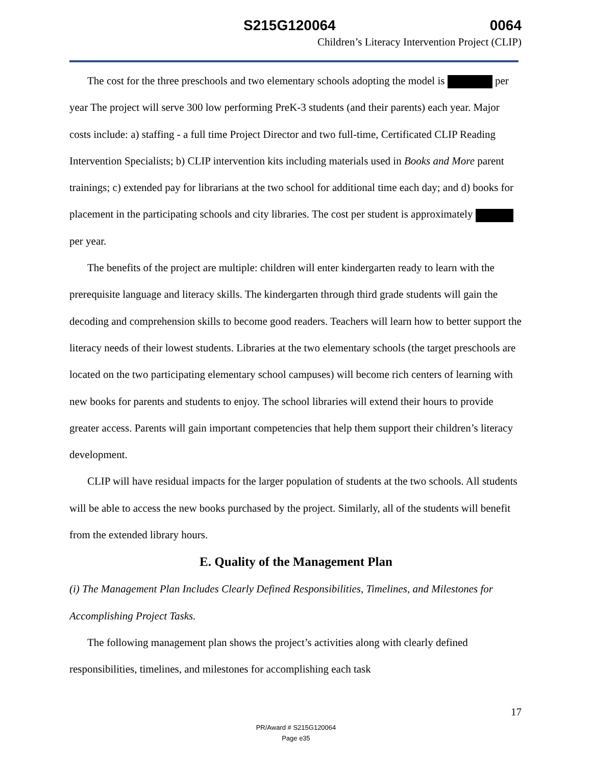S215G120064 0064
Children’s Literacy Intervention Project (CLIP)
The cost for the three preschools and two elementary schools adopting the model is per year The project will serve 300 low performing PreK-3 students (and their parents) each year. Major costs include: a) staffing - a full time Project Director and two full-time, Certificated CLIP Reading Intervention Specialists; b) CLIP intervention kits including materials used in Books and More parent trainings; c) extended pay for librarians at the two school for additional time each day; and d) books for placement in the participating schools and city libraries. The cost per student is approximately per year.
The benefits of the project are multiple: children will enter kindergarten ready to learn with the prerequisite language and literacy skills. The kindergarten through third grade students will gain the decoding and comprehension skills to become good readers. Teachers will learn how to better support the literacy needs of their lowest students. Libraries at the two elementary schools (the target preschools are located on the two participating elementary school campuses) will become rich centers of learning with new books for parents and students to enjoy. The school libraries will extend their hours to provide greater access. Parents will gain important competencies that help them support their children’s literacy development.
CLIP will have residual impacts for the larger population of students at the two schools. All students will be able to access the new books purchased by the project. Similarly, all of the students will benefit from the extended library hours.
E. Quality of the Management Plan
(i) The Management Plan Includes Clearly Defined Responsibilities, Timelines, and Milestones for Accomplishing Project Tasks.
The following management plan shows the project’s activities along with clearly defined responsibilities, timelines, and milestones for accomplishing each task
17
PR/Award # S215G120064
Page e35